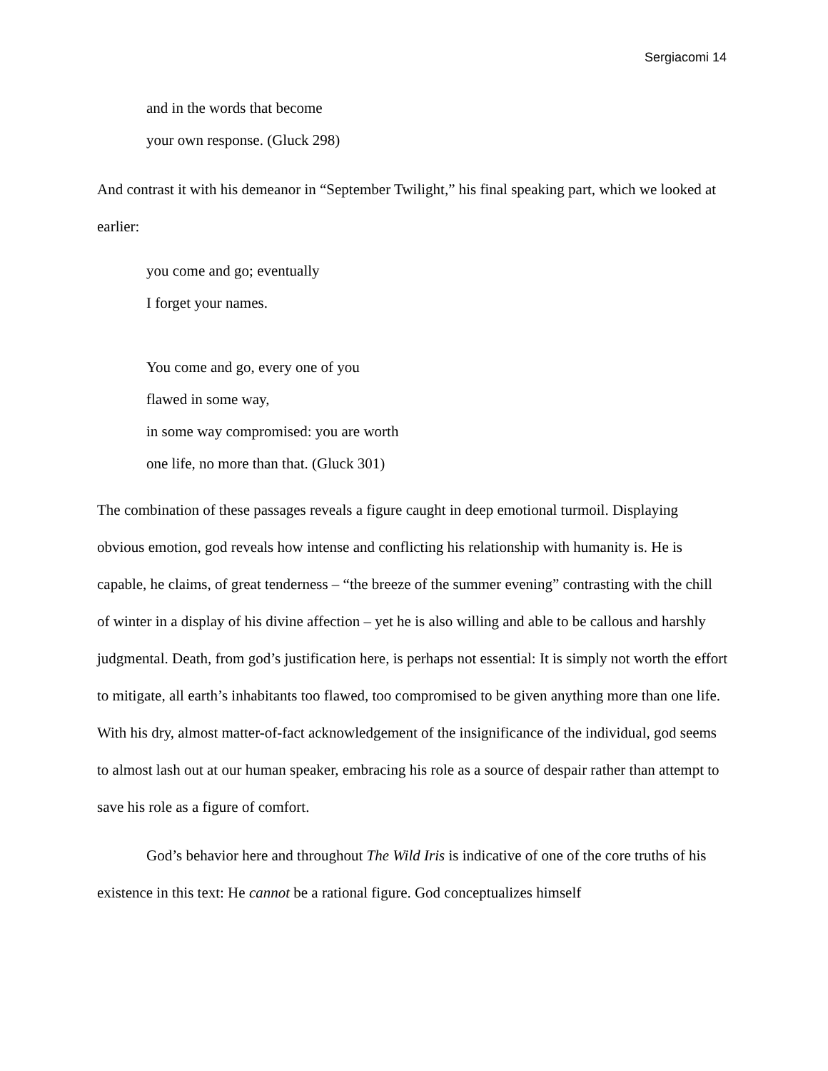Sergiacomi 14
and in the words that become
your own response. (Gluck 298)
And contrast it with his demeanor in “September Twilight,” his final speaking part, which we looked at earlier:
you come and go; eventually
I forget your names.
You come and go, every one of you
flawed in some way,
in some way compromised: you are worth
one life, no more than that. (Gluck 301)
The combination of these passages reveals a figure caught in deep emotional turmoil. Displaying obvious emotion, god reveals how intense and conflicting his relationship with humanity is. He is capable, he claims, of great tenderness – “the breeze of the summer evening” contrasting with the chill of winter in a display of his divine affection – yet he is also willing and able to be callous and harshly judgmental. Death, from god’s justification here, is perhaps not essential: It is simply not worth the effort to mitigate, all earth’s inhabitants too flawed, too compromised to be given anything more than one life. With his dry, almost matter-of-fact acknowledgement of the insignificance of the individual, god seems to almost lash out at our human speaker, embracing his role as a source of despair rather than attempt to save his role as a figure of comfort.
God’s behavior here and throughout The Wild Iris is indicative of one of the core truths of his existence in this text: He cannot be a rational figure. God conceptualizes himself